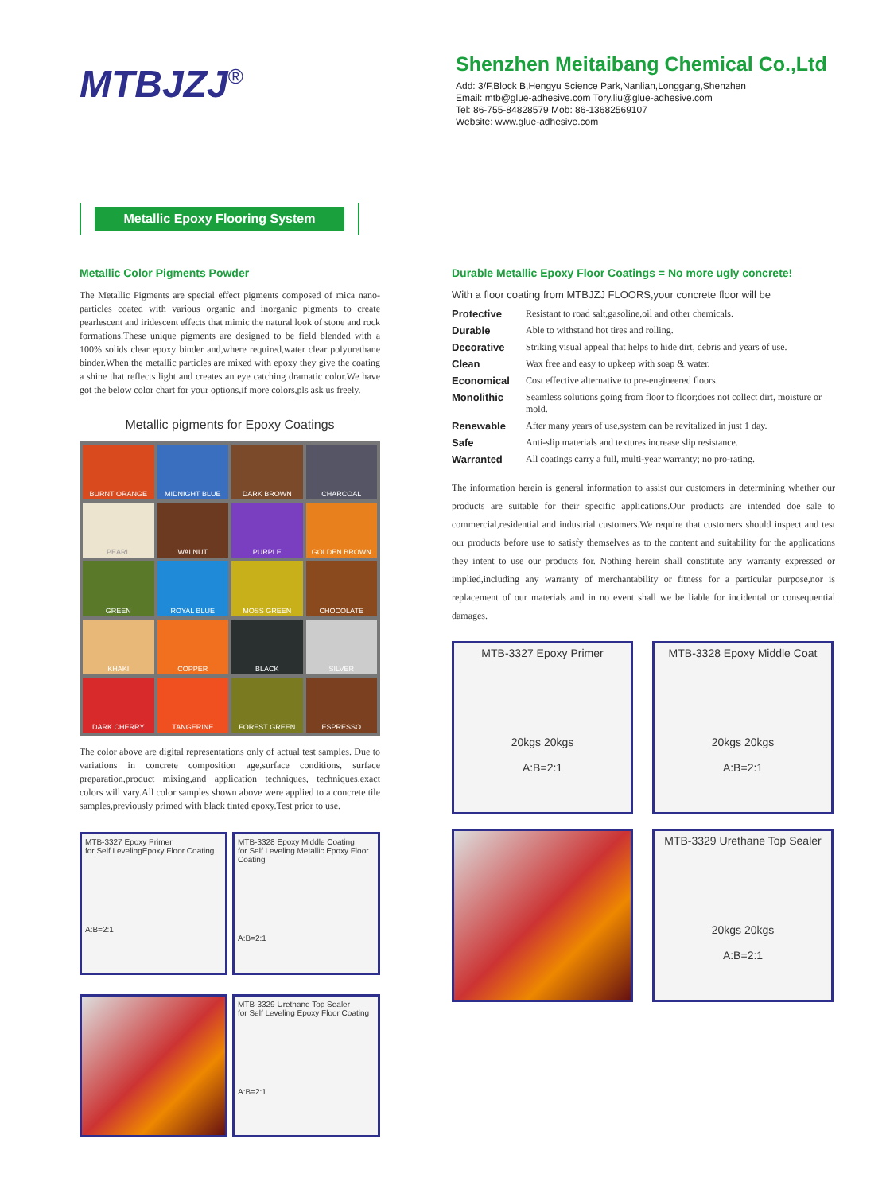MTBJZJ<sup>®</sup>
Shenzhen Meitaibang Chemical Co.,Ltd
Add: 3/F,Block B,Hengyu Science Park,Nanlian,Longgang,Shenzhen
Email: mtb@glue-adhesive.com Tory.liu@glue-adhesive.com
Tel: 86-755-84828579 Mob: 86-13682569107
Website: www.glue-adhesive.com
Metallic Epoxy Flooring System
Metallic Color Pigments Powder
The Metallic Pigments are special effect pigments composed of mica nano-particles coated with various organic and inorganic pigments to create pearlescent and iridescent effects that mimic the natural look of stone and rock formations.These unique pigments are designed to be field blended with a 100% solids clear epoxy binder and,where required,water clear polyurethane binder.When the metallic particles are mixed with epoxy they give the coating a shine that reflects light and creates an eye catching dramatic color.We have got the below color chart for your options,if more colors,pls ask us freely.
Metallic pigments for Epoxy Coatings
BURNT ORANGE
MIDNIGHT BLUE
DARK BROWN
CHARCOAL
PEARL
WALNUT
PURPLE
GOLDEN BROWN
GREEN
ROYAL BLUE
MOSS GREEN
CHOCOLATE
KHAKI
COPPER
BLACK
SILVER
DARK CHERRY
TANGERINE
FOREST GREEN
ESPRESSO
The color above are digital representations only of actual test samples. Due to variations in concrete composition age,surface conditions, surface preparation,product mixing,and application techniques, techniques,exact colors will vary.All color samples shown above were applied to a concrete tile samples,previously primed with black tinted epoxy.Test prior to use.
MTB-3327 Epoxy Primer
for Self LevelingEpoxy Floor Coating
A:B=2:1
MTB-3328 Epoxy Middle Coating
for Self Leveling Metallic Epoxy Floor Coating
A:B=2:1
MTB-3329 Urethane Top Sealer
for Self Leveling Epoxy Floor Coating
A:B=2:1
Durable Metallic Epoxy Floor Coatings = No more ugly concrete!
With a floor coating from MTBJZJ FLOORS,your concrete floor will be
| Protective | Resistant to road salt,gasoline,oil and other chemicals. |
| Durable | Able to withstand hot tires and rolling. |
| Decorative | Striking visual appeal that helps to hide dirt, debris and years of use. |
| Clean | Wax free and easy to upkeep with soap & water. |
| Economical | Cost effective alternative to pre-engineered floors. |
| Monolithic | Seamless solutions going from floor to floor;does not collect dirt, moisture or mold. |
| Renewable | After many years of use,system can be revitalized in just 1 day. |
| Safe | Anti-slip materials and textures increase slip resistance. |
| Warranted | All coatings carry a full, multi-year warranty; no pro-rating. |
The information herein is general information to assist our customers in determining whether our products are suitable for their specific applications.Our products are intended doe sale to commercial,residential and industrial customers.We require that customers should inspect and test our products before use to satisfy themselves as to the content and suitability for the applications they intent to use our products for. Nothing herein shall constitute any warranty expressed or implied,including any warranty of merchantability or fitness for a particular purpose,nor is replacement of our materials and in no event shall we be liable for incidental or consequential damages.
MTB-3327 Epoxy Primer
20kgs 20kgs
A:B=2:1
MTB-3328 Epoxy Middle Coat
20kgs 20kgs
A:B=2:1
MTB-3329 Urethane Top Sealer
20kgs 20kgs
A:B=2:1